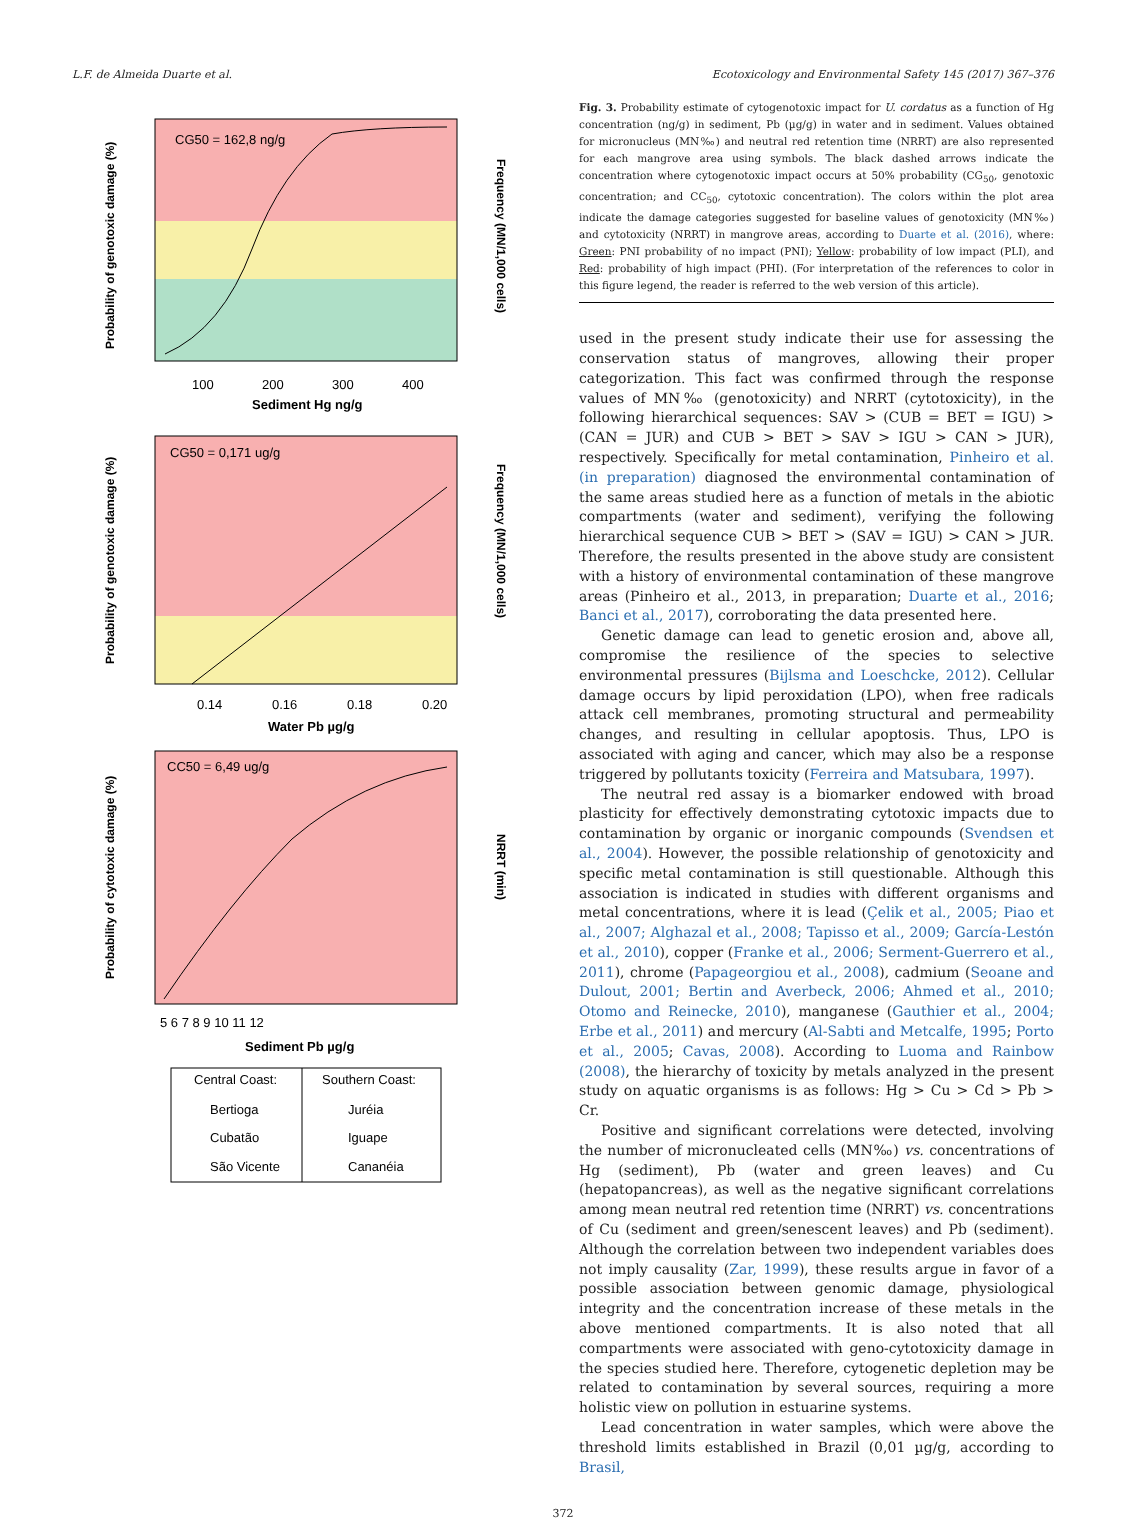L.F. de Almeida Duarte et al. Ecotoxicology and Environmental Safety 145 (2017) 367–376
CG50 = 162,8 ng/g
100
200
300
400
Sediment Hg ng/g
Probability of genotoxic damage (%)
Frequency (MN/1,000 cells)
CG50 = 0,171 ug/g
0.14
0.16
0.18
0.20
Water Pb µg/g
Probability of genotoxic damage (%)
Frequency (MN/1,000 cells)
CC50 = 6,49 ug/g
5 6 7 8 9 10 11 12
Sediment Pb µg/g
Probability of cytotoxic damage (%)
NRRT (min)
Central Coast:
Southern Coast:
Bertioga
Juréia
Cubatão
Iguape
São Vicente
Cananéia
Fig. 3. Probability estimate of cytogenotoxic impact for U. cordatus as a function of Hg concentration (ng/g) in sediment, Pb (µg/g) in water and in sediment. Values obtained for micronucleus (MN‰) and neutral red retention time (NRRT) are also represented for each mangrove area using symbols. The black dashed arrows indicate the concentration where cytogenotoxic impact occurs at 50% probability (CG<sub>50</sub>, genotoxic concentration; and CC<sub>50</sub>, cytotoxic concentration). The colors within the plot area indicate the damage categories suggested for baseline values of genotoxicity (MN‰) and cytotoxicity (NRRT) in mangrove areas, according to Duarte et al. (2016), where: Green: PNI probability of no impact (PNI); Yellow: probability of low impact (PLI), and Red: probability of high impact (PHI). (For interpretation of the references to color in this figure legend, the reader is referred to the web version of this article).
used in the present study indicate their use for assessing the conservation status of mangroves, allowing their proper categorization. This fact was confirmed through the response values of MN‰ (genotoxicity) and NRRT (cytotoxicity), in the following hierarchical sequences: SAV > (CUB = BET = IGU) > (CAN = JUR) and CUB > BET > SAV > IGU > CAN > JUR), respectively. Specifically for metal contamination, Pinheiro et al. (in preparation) diagnosed the environmental contamination of the same areas studied here as a function of metals in the abiotic compartments (water and sediment), verifying the following hierarchical sequence CUB > BET > (SAV = IGU) > CAN > JUR. Therefore, the results presented in the above study are consistent with a history of environmental contamination of these mangrove areas (Pinheiro et al., 2013, in preparation; Duarte et al., 2016; Banci et al., 2017), corroborating the data presented here.
Genetic damage can lead to genetic erosion and, above all, compromise the resilience of the species to selective environmental pressures (Bijlsma and Loeschcke, 2012). Cellular damage occurs by lipid peroxidation (LPO), when free radicals attack cell membranes, promoting structural and permeability changes, and resulting in cellular apoptosis. Thus, LPO is associated with aging and cancer, which may also be a response triggered by pollutants toxicity (Ferreira and Matsubara, 1997).
The neutral red assay is a biomarker endowed with broad plasticity for effectively demonstrating cytotoxic impacts due to contamination by organic or inorganic compounds (Svendsen et al., 2004). However, the possible relationship of genotoxicity and specific metal contamination is still questionable. Although this association is indicated in studies with different organisms and metal concentrations, where it is lead (Çelik et al., 2005; Piao et al., 2007; Alghazal et al., 2008; Tapisso et al., 2009; García-Lestón et al., 2010), copper (Franke et al., 2006; Serment-Guerrero et al., 2011), chrome (Papageorgiou et al., 2008), cadmium (Seoane and Dulout, 2001; Bertin and Averbeck, 2006; Ahmed et al., 2010; Otomo and Reinecke, 2010), manganese (Gauthier et al., 2004; Erbe et al., 2011) and mercury (Al-Sabti and Metcalfe, 1995; Porto et al., 2005; Cavas, 2008). According to Luoma and Rainbow (2008), the hierarchy of toxicity by metals analyzed in the present study on aquatic organisms is as follows: Hg > Cu > Cd > Pb > Cr.
Positive and significant correlations were detected, involving the number of micronucleated cells (MN‰) vs. concentrations of Hg (sediment), Pb (water and green leaves) and Cu (hepatopancreas), as well as the negative significant correlations among mean neutral red retention time (NRRT) vs. concentrations of Cu (sediment and green/senescent leaves) and Pb (sediment). Although the correlation between two independent variables does not imply causality (Zar, 1999), these results argue in favor of a possible association between genomic damage, physiological integrity and the concentration increase of these metals in the above mentioned compartments. It is also noted that all compartments were associated with geno-cytotoxicity damage in the species studied here. Therefore, cytogenetic depletion may be related to contamination by several sources, requiring a more holistic view on pollution in estuarine systems.
Lead concentration in water samples, which were above the threshold limits established in Brazil (0,01 µg/g, according to Brasil,
372